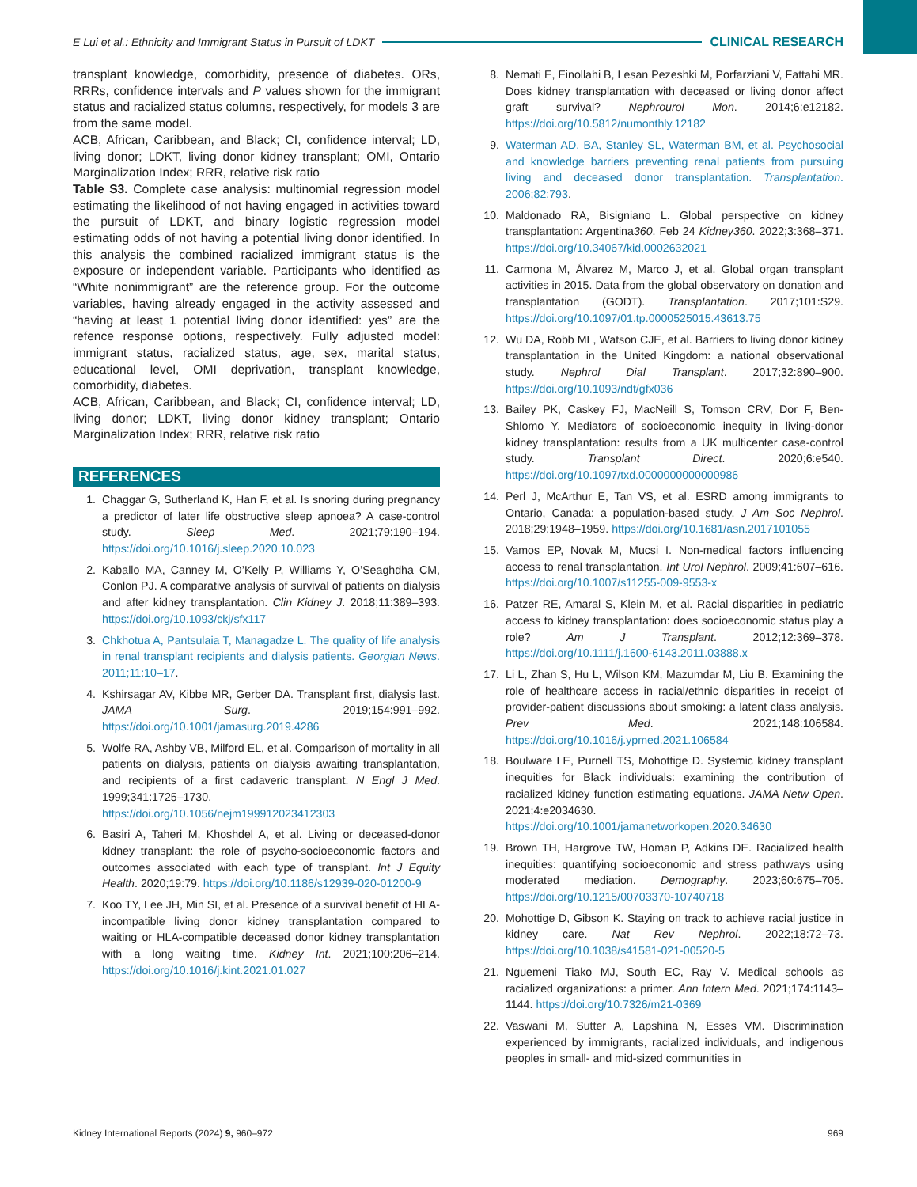E Lui et al.: Ethnicity and Immigrant Status in Pursuit of LDKT CLINICAL RESEARCH
transplant knowledge, comorbidity, presence of diabetes. ORs, RRRs, confidence intervals and P values shown for the immigrant status and racialized status columns, respectively, for models 3 are from the same model.
ACB, African, Caribbean, and Black; CI, confidence interval; LD, living donor; LDKT, living donor kidney transplant; OMI, Ontario Marginalization Index; RRR, relative risk ratio
Table S3. Complete case analysis: multinomial regression model estimating the likelihood of not having engaged in activities toward the pursuit of LDKT, and binary logistic regression model estimating odds of not having a potential living donor identified. In this analysis the combined racialized immigrant status is the exposure or independent variable. Participants who identified as “White nonimmigrant” are the reference group. For the outcome variables, having already engaged in the activity assessed and “having at least 1 potential living donor identified: yes” are the refence response options, respectively. Fully adjusted model: immigrant status, racialized status, age, sex, marital status, educational level, OMI deprivation, transplant knowledge, comorbidity, diabetes.
ACB, African, Caribbean, and Black; CI, confidence interval; LD, living donor; LDKT, living donor kidney transplant; Ontario Marginalization Index; RRR, relative risk ratio
REFERENCES
1. Chaggar G, Sutherland K, Han F, et al. Is snoring during pregnancy a predictor of later life obstructive sleep apnoea? A case-control study. Sleep Med. 2021;79:190–194. https://doi.org/10.1016/j.sleep.2020.10.023
2. Kaballo MA, Canney M, O’Kelly P, Williams Y, O’Seaghdha CM, Conlon PJ. A comparative analysis of survival of patients on dialysis and after kidney transplantation. Clin Kidney J. 2018;11:389–393. https://doi.org/10.1093/ckj/sfx117
3. Chkhotua A, Pantsulaia T, Managadze L. The quality of life analysis in renal transplant recipients and dialysis patients. Georgian News. 2011;11:10–17.
4. Kshirsagar AV, Kibbe MR, Gerber DA. Transplant first, dialysis last. JAMA Surg. 2019;154:991–992. https://doi.org/10.1001/jamasurg.2019.4286
5. Wolfe RA, Ashby VB, Milford EL, et al. Comparison of mortality in all patients on dialysis, patients on dialysis awaiting transplantation, and recipients of a first cadaveric transplant. N Engl J Med. 1999;341:1725–1730. https://doi.org/10.1056/nejm199912023412303
6. Basiri A, Taheri M, Khoshdel A, et al. Living or deceased-donor kidney transplant: the role of psycho-socioeconomic factors and outcomes associated with each type of transplant. Int J Equity Health. 2020;19:79. https://doi.org/10.1186/s12939-020-01200-9
7. Koo TY, Lee JH, Min SI, et al. Presence of a survival benefit of HLA-incompatible living donor kidney transplantation compared to waiting or HLA-compatible deceased donor kidney transplantation with a long waiting time. Kidney Int. 2021;100:206–214. https://doi.org/10.1016/j.kint.2021.01.027
8. Nemati E, Einollahi B, Lesan Pezeshki M, Porfarziani V, Fattahi MR. Does kidney transplantation with deceased or living donor affect graft survival? Nephrourol Mon. 2014;6:e12182. https://doi.org/10.5812/numonthly.12182
9. Waterman AD, BA, Stanley SL, Waterman BM, et al. Psychosocial and knowledge barriers preventing renal patients from pursuing living and deceased donor transplantation. Transplantation. 2006;82:793.
10. Maldonado RA, Bisigniano L. Global perspective on kidney transplantation: Argentina360. Feb 24 Kidney360. 2022;3:368–371. https://doi.org/10.34067/kid.0002632021
11. Carmona M, Álvarez M, Marco J, et al. Global organ transplant activities in 2015. Data from the global observatory on donation and transplantation (GODT). Transplantation. 2017;101:S29. https://doi.org/10.1097/01.tp.0000525015.43613.75
12. Wu DA, Robb ML, Watson CJE, et al. Barriers to living donor kidney transplantation in the United Kingdom: a national observational study. Nephrol Dial Transplant. 2017;32:890–900. https://doi.org/10.1093/ndt/gfx036
13. Bailey PK, Caskey FJ, MacNeill S, Tomson CRV, Dor F, Ben-Shlomo Y. Mediators of socioeconomic inequity in living-donor kidney transplantation: results from a UK multicenter case-control study. Transplant Direct. 2020;6:e540. https://doi.org/10.1097/txd.0000000000000986
14. Perl J, McArthur E, Tan VS, et al. ESRD among immigrants to Ontario, Canada: a population-based study. J Am Soc Nephrol. 2018;29:1948–1959. https://doi.org/10.1681/asn.2017101055
15. Vamos EP, Novak M, Mucsi I. Non-medical factors influencing access to renal transplantation. Int Urol Nephrol. 2009;41:607–616. https://doi.org/10.1007/s11255-009-9553-x
16. Patzer RE, Amaral S, Klein M, et al. Racial disparities in pediatric access to kidney transplantation: does socioeconomic status play a role? Am J Transplant. 2012;12:369–378. https://doi.org/10.1111/j.1600-6143.2011.03888.x
17. Li L, Zhan S, Hu L, Wilson KM, Mazumdar M, Liu B. Examining the role of healthcare access in racial/ethnic disparities in receipt of provider-patient discussions about smoking: a latent class analysis. Prev Med. 2021;148:106584. https://doi.org/10.1016/j.ypmed.2021.106584
18. Boulware LE, Purnell TS, Mohottige D. Systemic kidney transplant inequities for Black individuals: examining the contribution of racialized kidney function estimating equations. JAMA Netw Open. 2021;4:e2034630. https://doi.org/10.1001/jamanetworkopen.2020.34630
19. Brown TH, Hargrove TW, Homan P, Adkins DE. Racialized health inequities: quantifying socioeconomic and stress pathways using moderated mediation. Demography. 2023;60:675–705. https://doi.org/10.1215/00703370-10740718
20. Mohottige D, Gibson K. Staying on track to achieve racial justice in kidney care. Nat Rev Nephrol. 2022;18:72–73. https://doi.org/10.1038/s41581-021-00520-5
21. Nguemeni Tiako MJ, South EC, Ray V. Medical schools as racialized organizations: a primer. Ann Intern Med. 2021;174:1143–1144. https://doi.org/10.7326/m21-0369
22. Vaswani M, Sutter A, Lapshina N, Esses VM. Discrimination experienced by immigrants, racialized individuals, and indigenous peoples in small- and mid-sized communities in
Kidney International Reports (2024) 9, 960–972 969